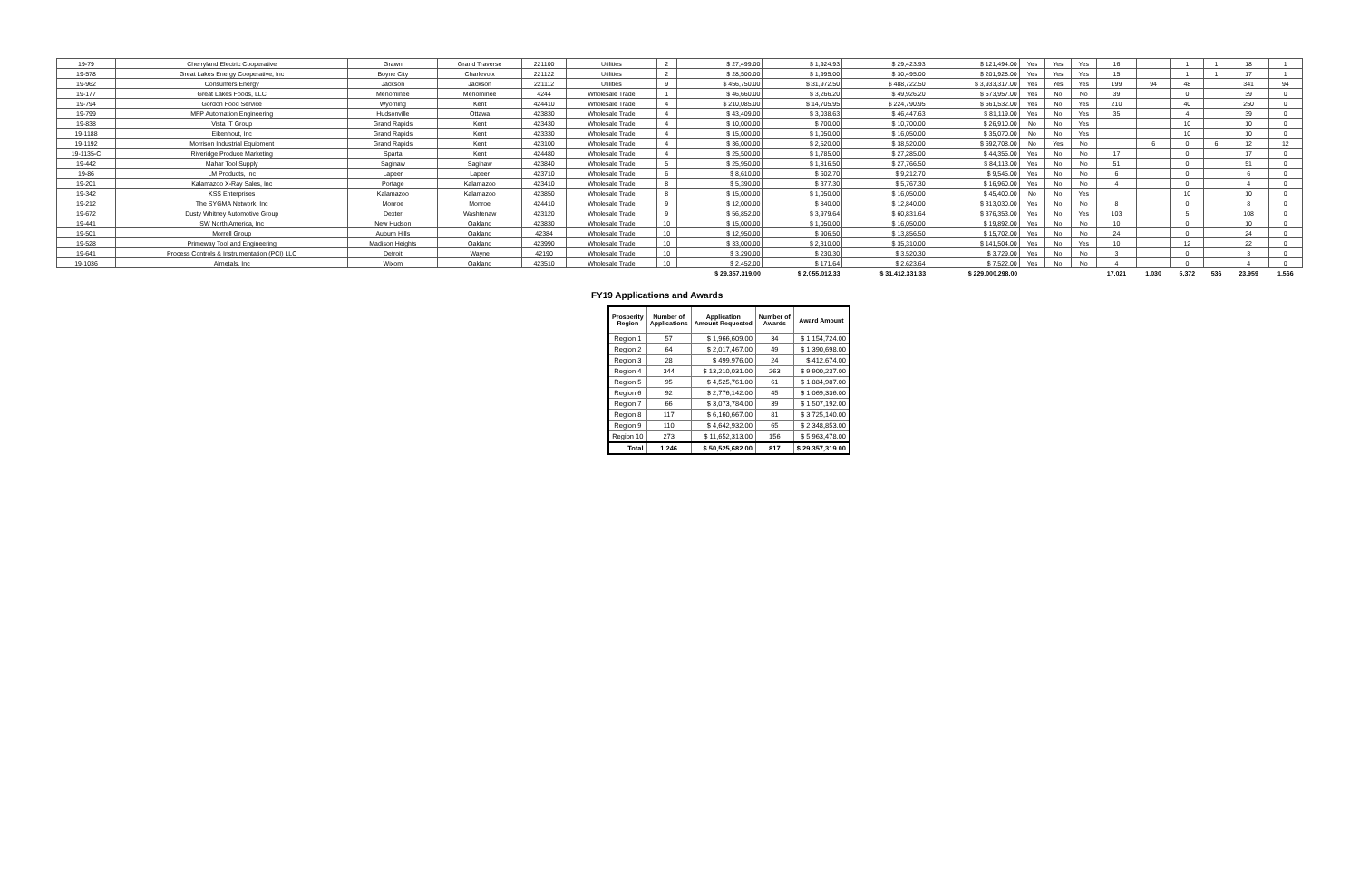| 19-79 | Cherryland Electric Cooperative | Grawn | Grand Traverse | 221100 | Utilities | 2 | $ 27,499.00 | $ 1,924.93 | $ 29,423.93 | $ 121,494.00 | Yes | Yes | Yes | 16 | | 1 | 1 | 18 | 1 |
| 19-578 | Great Lakes Energy Cooperative, Inc | Boyne City | Charlevoix | 221122 | Utilities | 2 | $ 28,500.00 | $ 1,995.00 | $ 30,495.00 | $ 201,928.00 | Yes | Yes | Yes | 15 | | 1 | 1 | 17 | 1 |
| 19-962 | Consumers Energy | Jackson | Jackson | 221112 | Utilities | 9 | $ 456,750.00 | $ 31,972.50 | $ 488,722.50 | $ 3,933,317.00 | Yes | Yes | Yes | 199 | 94 | 48 | | 341 | 94 |
| 19-177 | Great Lakes Foods, LLC | Menominee | Menominee | 4244 | Wholesale Trade | 1 | $ 46,660.00 | $ 3,266.20 | $ 49,926.20 | $ 573,957.00 | Yes | No | No | 39 | | 0 | | 39 | 0 |
| 19-794 | Gordon Food Service | Wyoming | Kent | 424410 | Wholesale Trade | 4 | $ 210,085.00 | $ 14,705.95 | $ 224,790.95 | $ 661,532.00 | Yes | No | Yes | 210 | | 40 | | 250 | 0 |
| 19-799 | MFP Automation Engineering | Hudsonville | Ottawa | 423830 | Wholesale Trade | 4 | $ 43,409.00 | $ 3,038.63 | $ 46,447.63 | $ 81,119.00 | Yes | No | Yes | 35 | | 4 | | 39 | 0 |
| 19-838 | Vista IT Group | Grand Rapids | Kent | 423430 | Wholesale Trade | 4 | $ 10,000.00 | $ 700.00 | $ 10,700.00 | $ 26,910.00 | No | No | Yes | | | 10 | | 10 | 0 |
| 19-1188 | Eikenhout, Inc | Grand Rapids | Kent | 423330 | Wholesale Trade | 4 | $ 15,000.00 | $ 1,050.00 | $ 16,050.00 | $ 35,070.00 | No | No | Yes | | | 10 | | 10 | 0 |
| 19-1192 | Morrison Industrial Equipment | Grand Rapids | Kent | 423100 | Wholesale Trade | 4 | $ 36,000.00 | $ 2,520.00 | $ 38,520.00 | $ 692,708.00 | No | Yes | No | | 6 | 0 | 6 | 12 | 12 |
| 19-1135-C | Riveridge Produce Marketing | Sparta | Kent | 424480 | Wholesale Trade | 4 | $ 25,500.00 | $ 1,785.00 | $ 27,285.00 | $ 44,355.00 | Yes | No | No | 17 | | 0 | | 17 | 0 |
| 19-442 | Mahar Tool Supply | Saginaw | Saginaw | 423840 | Wholesale Trade | 5 | $ 25,950.00 | $ 1,816.50 | $ 27,766.50 | $ 84,113.00 | Yes | No | No | 51 | | 0 | | 51 | 0 |
| 19-86 | LM Products, Inc | Lapeer | Lapeer | 423710 | Wholesale Trade | 6 | $ 8,610.00 | $ 602.70 | $ 9,212.70 | $ 9,545.00 | Yes | No | No | 6 | | 0 | | 6 | 0 |
| 19-201 | Kalamazoo X-Ray Sales, Inc | Portage | Kalamazoo | 423410 | Wholesale Trade | 8 | $ 5,390.00 | $ 377.30 | $ 5,767.30 | $ 16,960.00 | Yes | No | No | 4 | | 0 | | 4 | 0 |
| 19-342 | KSS Enterprises | Kalamazoo | Kalamazoo | 423850 | Wholesale Trade | 8 | $ 15,000.00 | $ 1,050.00 | $ 16,050.00 | $ 45,400.00 | No | No | Yes | | | 10 | | 10 | 0 |
| 19-212 | The SYGMA Network, Inc | Monroe | Monroe | 424410 | Wholesale Trade | 9 | $ 12,000.00 | $ 840.00 | $ 12,840.00 | $ 313,030.00 | Yes | No | No | 8 | | 0 | | 8 | 0 |
| 19-672 | Dusty Whitney Automotive Group | Dexter | Washtenaw | 423120 | Wholesale Trade | 9 | $ 56,852.00 | $ 3,979.64 | $ 60,831.64 | $ 376,353.00 | Yes | No | Yes | 103 | | 5 | | 108 | 0 |
| 19-441 | SW North America, Inc | New Hudson | Oakland | 423830 | Wholesale Trade | 10 | $ 15,000.00 | $ 1,050.00 | $ 16,050.00 | $ 19,892.00 | Yes | No | No | 10 | | 0 | | 10 | 0 |
| 19-501 | Morrell Group | Auburn Hills | Oakland | 42384 | Wholesale Trade | 10 | $ 12,950.00 | $ 906.50 | $ 13,856.50 | $ 15,702.00 | Yes | No | No | 24 | | 0 | | 24 | 0 |
| 19-528 | Primeway Tool and Engineering | Madison Heights | Oakland | 423990 | Wholesale Trade | 10 | $ 33,000.00 | $ 2,310.00 | $ 35,310.00 | $ 141,504.00 | Yes | No | Yes | 10 | | 12 | | 22 | 0 |
| 19-641 | Process Controls & Instrumentation (PCI) LLC | Detroit | Wayne | 42190 | Wholesale Trade | 10 | $ 3,290.00 | $ 230.30 | $ 3,520.30 | $ 3,729.00 | Yes | No | No | 3 | | 0 | | 3 | 0 |
| 19-1036 | Almetals, Inc | Wixom | Oakland | 423510 | Wholesale Trade | 10 | $ 2,452.00 | $ 171.64 | $ 2,623.64 | $ 7,522.00 | Yes | No | No | 4 | | 0 | | 4 | 0 |
| | | | | | | | $ 29,357,319.00 | $ 2,055,012.33 | $ 31,412,331.33 | $ 229,000,298.00 | | | | 17,021 | 1,030 | 5,372 | 536 | 23,959 | 1,566 |
FY19 Applications and Awards
| Prosperity Region | Number of Applications | Application Amount Requested | Number of Awards | Award Amount |
| --- | --- | --- | --- | --- |
| Region 1 | 57 | $ 1,966,609.00 | 34 | $ 1,154,724.00 |
| Region 2 | 64 | $ 2,017,467.00 | 49 | $ 1,390,698.00 |
| Region 3 | 28 | $ 499,976.00 | 24 | $ 412,674.00 |
| Region 4 | 344 | $ 13,210,031.00 | 263 | $ 9,900,237.00 |
| Region 5 | 95 | $ 4,525,761.00 | 61 | $ 1,884,987.00 |
| Region 6 | 92 | $ 2,776,142.00 | 45 | $ 1,069,336.00 |
| Region 7 | 66 | $ 3,073,784.00 | 39 | $ 1,507,192.00 |
| Region 8 | 117 | $ 6,160,667.00 | 81 | $ 3,725,140.00 |
| Region 9 | 110 | $ 4,642,932.00 | 65 | $ 2,348,853.00 |
| Region 10 | 273 | $ 11,652,313.00 | 156 | $ 5,963,478.00 |
| Total | 1,246 | $ 50,525,682.00 | 817 | $ 29,357,319.00 |